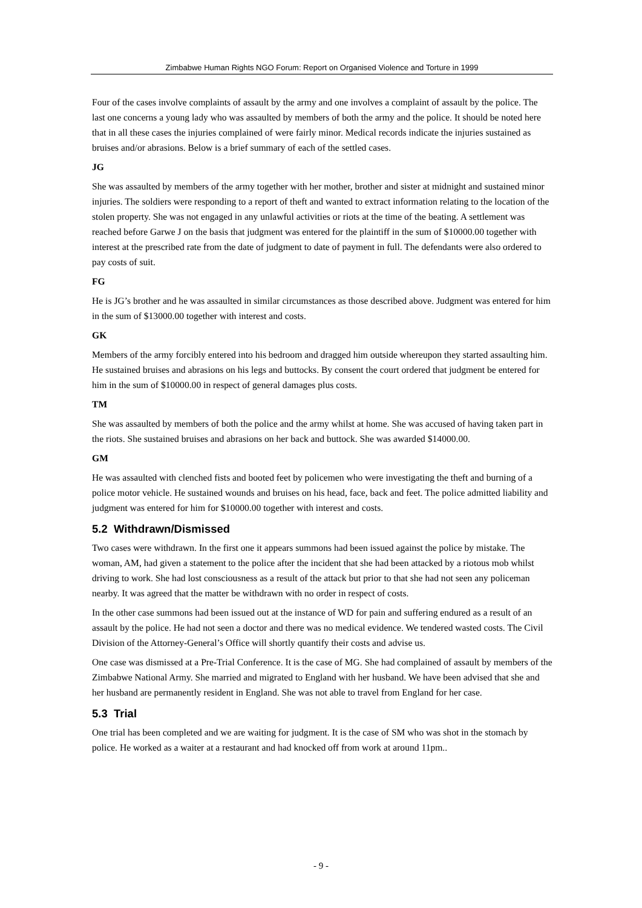Zimbabwe Human Rights NGO Forum: Report on Organised Violence and Torture in 1999
Four of the cases involve complaints of assault by the army and one involves a complaint of assault by the police. The last one concerns a young lady who was assaulted by members of both the army and the police. It should be noted here that in all these cases the injuries complained of were fairly minor. Medical records indicate the injuries sustained as bruises and/or abrasions. Below is a brief summary of each of the settled cases.
JG
She was assaulted by members of the army together with her mother, brother and sister at midnight and sustained minor injuries. The soldiers were responding to a report of theft and wanted to extract information relating to the location of the stolen property. She was not engaged in any unlawful activities or riots at the time of the beating. A settlement was reached before Garwe J on the basis that judgment was entered for the plaintiff in the sum of $10000.00 together with interest at the prescribed rate from the date of judgment to date of payment in full. The defendants were also ordered to pay costs of suit.
FG
He is JG’s brother and he was assaulted in similar circumstances as those described above. Judgment was entered for him in the sum of $13000.00 together with interest and costs.
GK
Members of the army forcibly entered into his bedroom and dragged him outside whereupon they started assaulting him. He sustained bruises and abrasions on his legs and buttocks. By consent the court ordered that judgment be entered for him in the sum of $10000.00 in respect of general damages plus costs.
TM
She was assaulted by members of both the police and the army whilst at home. She was accused of having taken part in the riots. She sustained bruises and abrasions on her back and buttock. She was awarded $14000.00.
GM
He was assaulted with clenched fists and booted feet by policemen who were investigating the theft and burning of a police motor vehicle. He sustained wounds and bruises on his head, face, back and feet. The police admitted liability and judgment was entered for him for $10000.00 together with interest and costs.
5.2 Withdrawn/Dismissed
Two cases were withdrawn. In the first one it appears summons had been issued against the police by mistake. The woman, AM, had given a statement to the police after the incident that she had been attacked by a riotous mob whilst driving to work. She had lost consciousness as a result of the attack but prior to that she had not seen any policeman nearby. It was agreed that the matter be withdrawn with no order in respect of costs.
In the other case summons had been issued out at the instance of WD for pain and suffering endured as a result of an assault by the police. He had not seen a doctor and there was no medical evidence. We tendered wasted costs. The Civil Division of the Attorney-General’s Office will shortly quantify their costs and advise us.
One case was dismissed at a Pre-Trial Conference. It is the case of MG. She had complained of assault by members of the Zimbabwe National Army. She married and migrated to England with her husband. We have been advised that she and her husband are permanently resident in England. She was not able to travel from England for her case.
5.3 Trial
One trial has been completed and we are waiting for judgment. It is the case of SM who was shot in the stomach by police. He worked as a waiter at a restaurant and had knocked off from work at around 11pm..
- 9 -